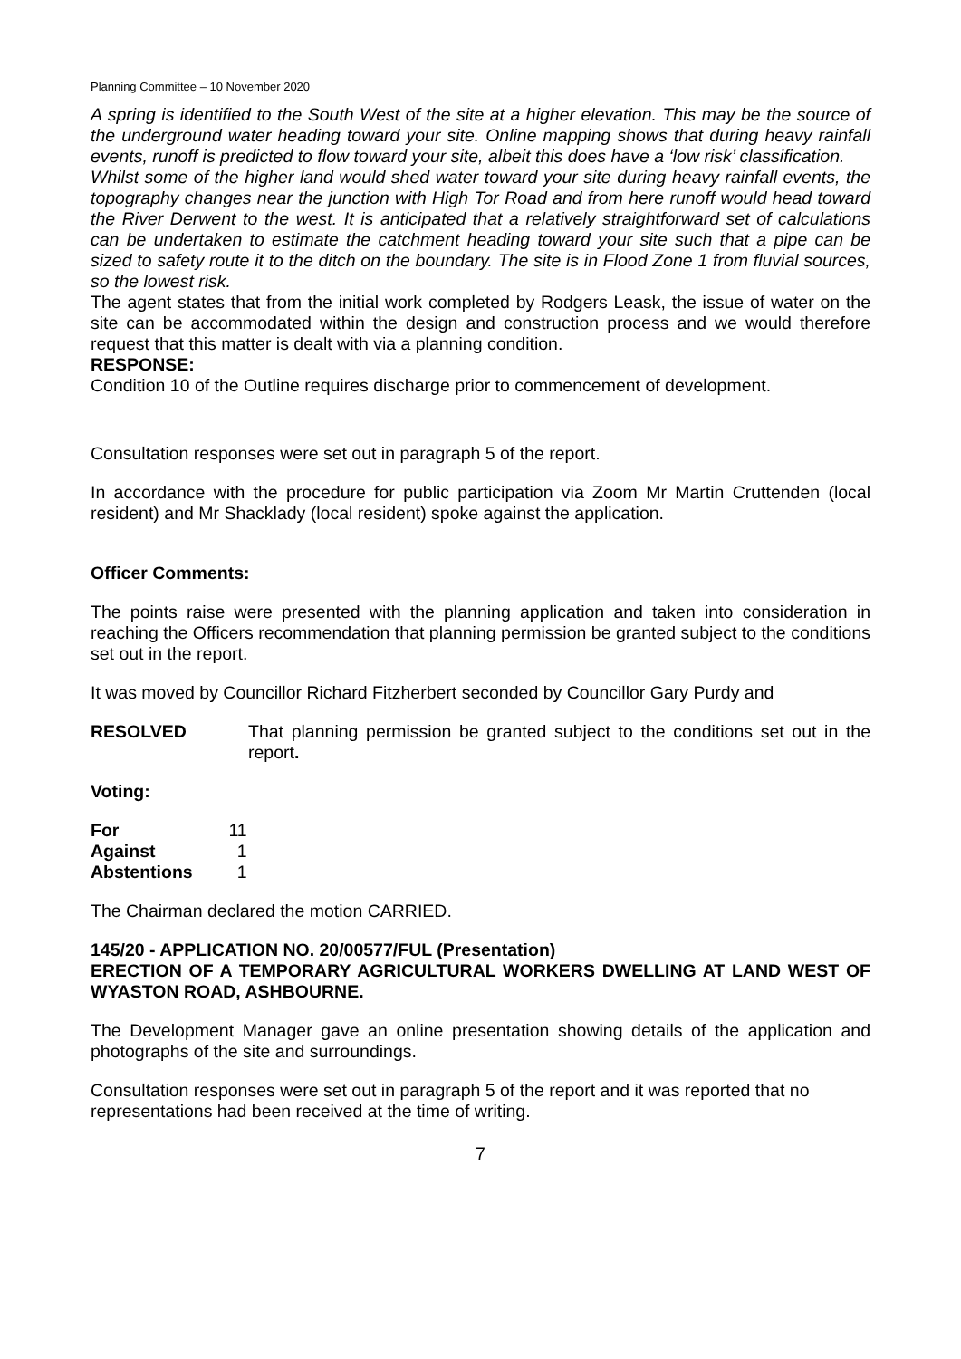Planning Committee – 10 November 2020
A spring is identified to the South West of the site at a higher elevation. This may be the source of the underground water heading toward your site. Online mapping shows that during heavy rainfall events, runoff is predicted to flow toward your site, albeit this does have a ‘low risk’ classification.
Whilst some of the higher land would shed water toward your site during heavy rainfall events, the topography changes near the junction with High Tor Road and from here runoff would head toward the River Derwent to the west. It is anticipated that a relatively straightforward set of calculations can be undertaken to estimate the catchment heading toward your site such that a pipe can be sized to safety route it to the ditch on the boundary. The site is in Flood Zone 1 from fluvial sources, so the lowest risk.
The agent states that from the initial work completed by Rodgers Leask, the issue of water on the site can be accommodated within the design and construction process and we would therefore request that this matter is dealt with via a planning condition.
RESPONSE:
Condition 10 of the Outline requires discharge prior to commencement of development.
Consultation responses were set out in paragraph 5 of the report.
In accordance with the procedure for public participation via Zoom Mr Martin Cruttenden (local resident) and Mr Shacklady (local resident) spoke against the application.
Officer Comments:
The points raise were presented with the planning application and taken into consideration in reaching the Officers recommendation that planning permission be granted subject to the conditions set out in the report.
It was moved by Councillor Richard Fitzherbert seconded by Councillor Gary Purdy and
RESOLVED That planning permission be granted subject to the conditions set out in the report.
Voting:
| For | 11 |
| Against | 1 |
| Abstentions | 1 |
The Chairman declared the motion CARRIED.
145/20 - APPLICATION NO. 20/00577/FUL (Presentation)
ERECTION OF A TEMPORARY AGRICULTURAL WORKERS DWELLING AT LAND WEST OF WYASTON ROAD, ASHBOURNE.
The Development Manager gave an online presentation showing details of the application and photographs of the site and surroundings.
Consultation responses were set out in paragraph 5 of the report and it was reported that no representations had been received at the time of writing.
7